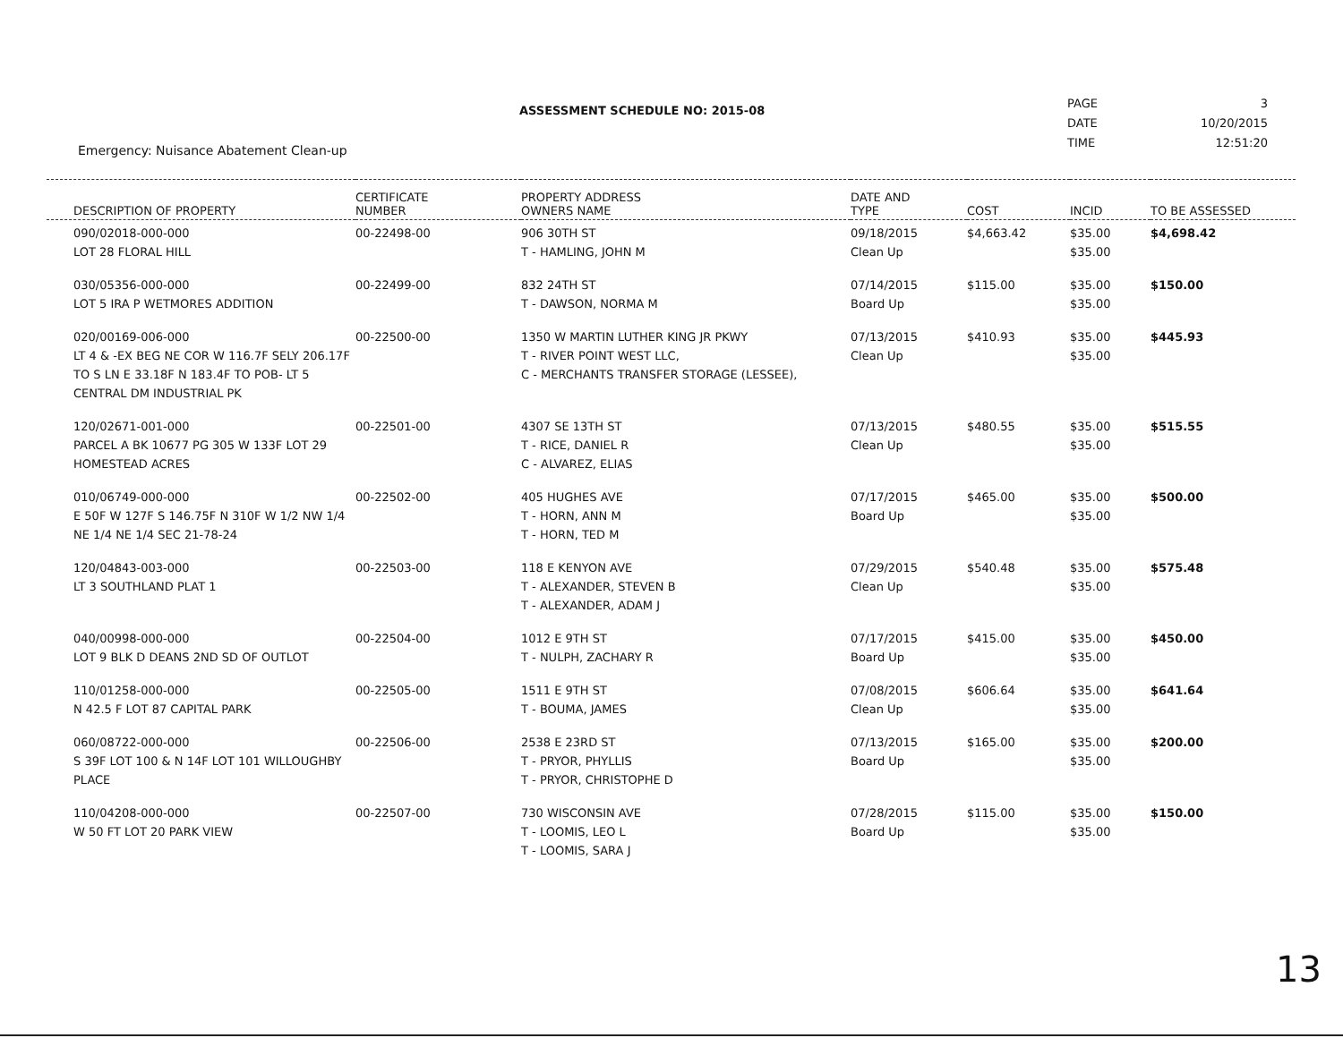ASSESSMENT SCHEDULE NO: 2015-08
Emergency: Nuisance Abatement Clean-up
| PAGE | 3 |
| DATE | 10/20/2015 |
| TIME | 12:51:20 |
| DESCRIPTION OF PROPERTY | CERTIFICATE NUMBER | PROPERTY ADDRESS OWNERS NAME | DATE AND TYPE | COST | INCID | TO BE ASSESSED |
| --- | --- | --- | --- | --- | --- | --- |
| 090/02018-000-000 LOT 28 FLORAL HILL | 00-22498-00 | 906 30TH ST T - HAMLING, JOHN M | 09/18/2015 Clean Up | $4,663.42 | $35.00 $35.00 | $4,698.42 |
| 030/05356-000-000 LOT 5 IRA P WETMORES ADDITION | 00-22499-00 | 832 24TH ST T - DAWSON, NORMA M | 07/14/2015 Board Up | $115.00 | $35.00 $35.00 | $150.00 |
| 020/00169-006-000 LT 4 & -EX BEG NE COR W 116.7F SELY 206.17F TO S LN E 33.18F N 183.4F TO POB- LT 5 CENTRAL DM INDUSTRIAL PK | 00-22500-00 | 1350 W MARTIN LUTHER KING JR PKWY T - RIVER POINT WEST LLC, C - MERCHANTS TRANSFER STORAGE (LESSEE), | 07/13/2015 Clean Up | $410.93 | $35.00 $35.00 | $445.93 |
| 120/02671-001-000 PARCEL A BK 10677 PG 305 W 133F LOT 29 HOMESTEAD ACRES | 00-22501-00 | 4307 SE 13TH ST T - RICE, DANIEL R C - ALVAREZ, ELIAS | 07/13/2015 Clean Up | $480.55 | $35.00 $35.00 | $515.55 |
| 010/06749-000-000 E 50F W 127F S 146.75F N 310F W 1/2 NW 1/4 NE 1/4 NE 1/4 SEC 21-78-24 | 00-22502-00 | 405 HUGHES AVE T - HORN, ANN M T - HORN, TED M | 07/17/2015 Board Up | $465.00 | $35.00 $35.00 | $500.00 |
| 120/04843-003-000 LT 3 SOUTHLAND PLAT 1 | 00-22503-00 | 118 E KENYON AVE T - ALEXANDER, STEVEN B T - ALEXANDER, ADAM J | 07/29/2015 Clean Up | $540.48 | $35.00 $35.00 | $575.48 |
| 040/00998-000-000 LOT 9 BLK D DEANS 2ND SD OF OUTLOT | 00-22504-00 | 1012 E 9TH ST T - NULPH, ZACHARY R | 07/17/2015 Board Up | $415.00 | $35.00 $35.00 | $450.00 |
| 110/01258-000-000 N 42.5 F LOT 87 CAPITAL PARK | 00-22505-00 | 1511 E 9TH ST T - BOUMA, JAMES | 07/08/2015 Clean Up | $606.64 | $35.00 $35.00 | $641.64 |
| 060/08722-000-000 S 39F LOT 100 & N 14F LOT 101 WILLOUGHBY PLACE | 00-22506-00 | 2538 E 23RD ST T - PRYOR, PHYLLIS T - PRYOR, CHRISTOPHE D | 07/13/2015 Board Up | $165.00 | $35.00 $35.00 | $200.00 |
| 110/04208-000-000 W 50 FT LOT 20 PARK VIEW | 00-22507-00 | 730 WISCONSIN AVE T - LOOMIS, LEO L T - LOOMIS, SARA J | 07/28/2015 Board Up | $115.00 | $35.00 $35.00 | $150.00 |
13